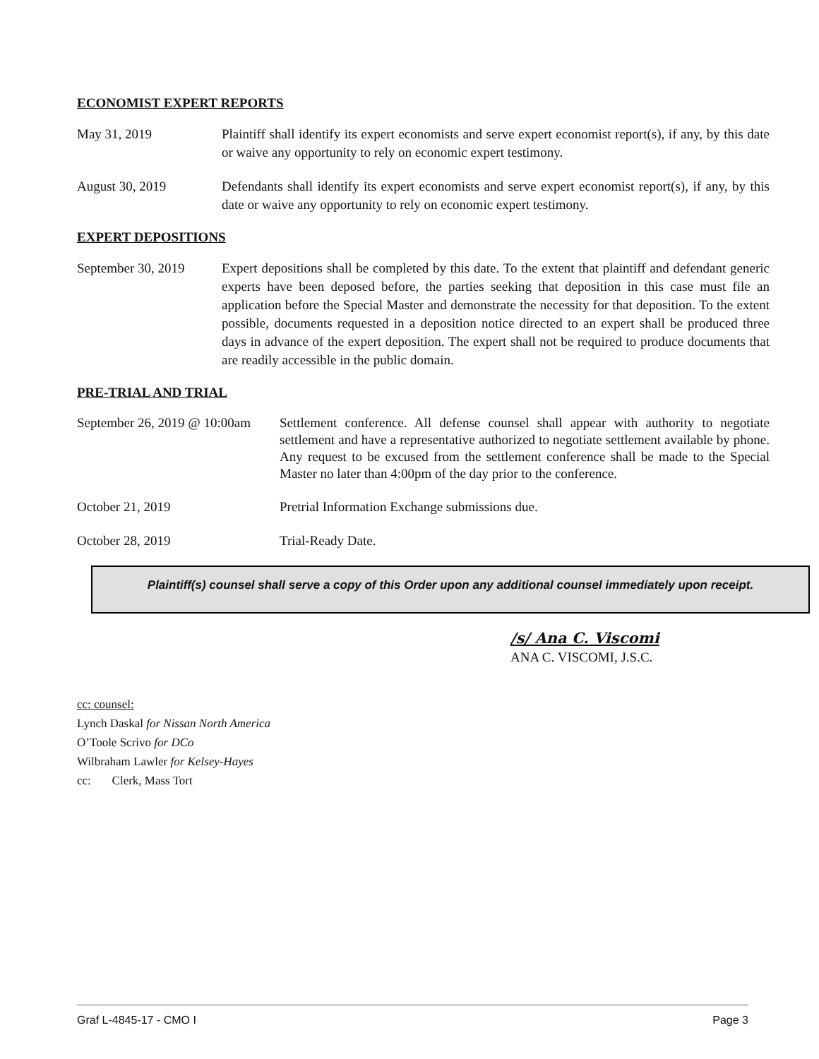ECONOMIST EXPERT REPORTS
May 31, 2019 Plaintiff shall identify its expert economists and serve expert economist report(s), if any, by this date or waive any opportunity to rely on economic expert testimony.
August 30, 2019 Defendants shall identify its expert economists and serve expert economist report(s), if any, by this date or waive any opportunity to rely on economic expert testimony.
EXPERT DEPOSITIONS
September 30, 2019
Expert depositions shall be completed by this date. To the extent that plaintiff and defendant generic experts have been deposed before, the parties seeking that deposition in this case must file an application before the Special Master and demonstrate the necessity for that deposition. To the extent possible, documents requested in a deposition notice directed to an expert shall be produced three days in advance of the expert deposition. The expert shall not be required to produce documents that are readily accessible in the public domain.
PRE-TRIAL AND TRIAL
September 26, 2019 @ 10:00am
Settlement conference. All defense counsel shall appear with authority to negotiate settlement and have a representative authorized to negotiate settlement available by phone. Any request to be excused from the settlement conference shall be made to the Special Master no later than 4:00pm of the day prior to the conference.
October 21, 2019 Pretrial Information Exchange submissions due.
October 28, 2019 Trial-Ready Date.
Plaintiff(s) counsel shall serve a copy of this Order upon any additional counsel immediately upon receipt.
/s/ Ana C. Viscomi
ANA C. VISCOMI, J.S.C.
cc: counsel:
Lynch Daskal for Nissan North America
O’Toole Scrivo for DCo
Wilbraham Lawler for Kelsey-Hayes
cc: Clerk, Mass Tort
Graf L-4845-17 - CMO I Page 3